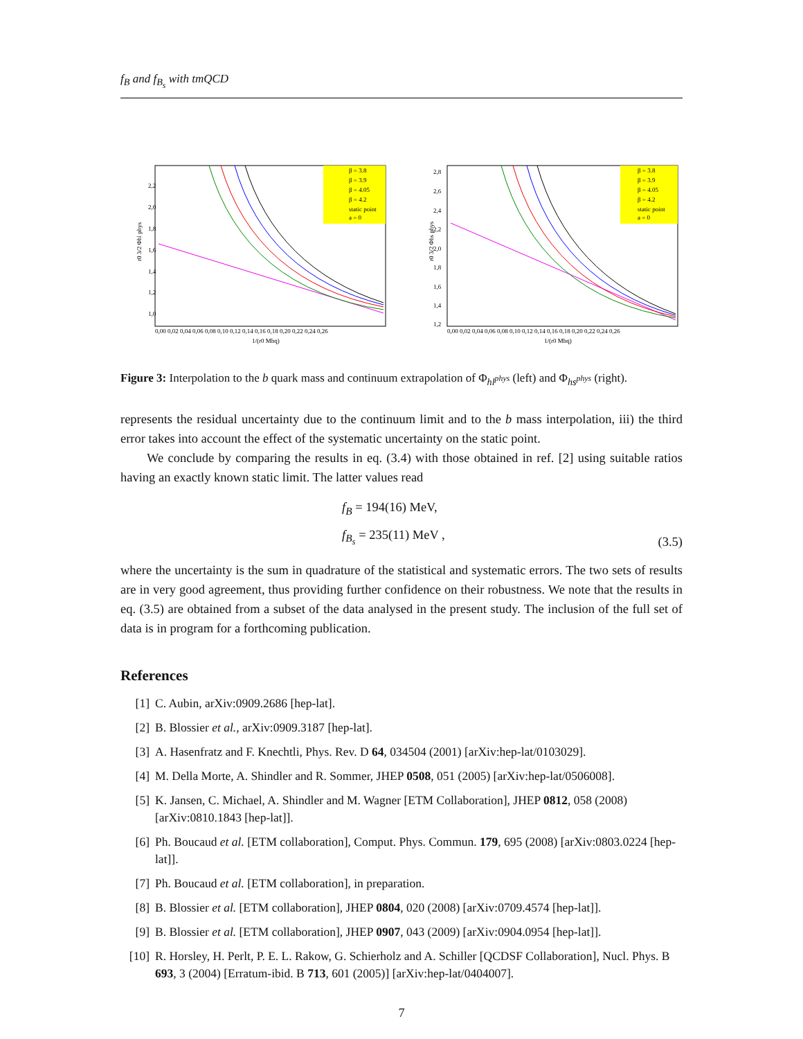f<sub>B</sub> and f<sub>B<sub>s</sub></sub> with tmQCD
β = 3.8
β = 3.9
β = 4.05
β = 4.2
static point
a = 0
r0 3/2 Φhl phys
2,2
2,0
1,8
1,6
1,4
1,2
1,0
0,00 0,02 0,04 0,06 0,08 0,10 0,12 0,14 0,16 0,18 0,20 0,22 0,24 0,26
1/(r0 Mhq)
β = 3.8
β = 3.9
β = 4.05
β = 4.2
static point
a = 0
r0 3/2 Φhs phys
2,8
2,6
2,4
2,2
2,0
1,8
1,6
1,4
1,2
0,00 0,02 0,04 0,06 0,08 0,10 0,12 0,14 0,16 0,18 0,20 0,22 0,24 0,26
1/(r0 Mhq)
Figure 3: Interpolation to the b quark mass and continuum extrapolation of Φ<sub>hl<sup>phys</sup></sub> (left) and Φ<sub>hs<sup>phys</sup></sub> (right).
represents the residual uncertainty due to the continuum limit and to the b mass interpolation, iii) the third error takes into account the effect of the systematic uncertainty on the static point.
We conclude by comparing the results in eq. (3.4) with those obtained in ref. [2] using suitable ratios having an exactly known static limit. The latter values read
f<sub>B</sub> = 194(16) MeV,
f<sub>B<sub>s</sub></sub> = 235(11) MeV ,
(3.5)
where the uncertainty is the sum in quadrature of the statistical and systematic errors. The two sets of results are in very good agreement, thus providing further confidence on their robustness. We note that the results in eq. (3.5) are obtained from a subset of the data analysed in the present study. The inclusion of the full set of data is in program for a forthcoming publication.
References
[1] C. Aubin, arXiv:0909.2686 [hep-lat].
[2] B. Blossier et al., arXiv:0909.3187 [hep-lat].
[3] A. Hasenfratz and F. Knechtli, Phys. Rev. D 64, 034504 (2001) [arXiv:hep-lat/0103029].
[4] M. Della Morte, A. Shindler and R. Sommer, JHEP 0508, 051 (2005) [arXiv:hep-lat/0506008].
[5] K. Jansen, C. Michael, A. Shindler and M. Wagner [ETM Collaboration], JHEP 0812, 058 (2008) [arXiv:0810.1843 [hep-lat]].
[6] Ph. Boucaud et al. [ETM collaboration], Comput. Phys. Commun. 179, 695 (2008) [arXiv:0803.0224 [hep-lat]].
[7] Ph. Boucaud et al. [ETM collaboration], in preparation.
[8] B. Blossier et al. [ETM collaboration], JHEP 0804, 020 (2008) [arXiv:0709.4574 [hep-lat]].
[9] B. Blossier et al. [ETM collaboration], JHEP 0907, 043 (2009) [arXiv:0904.0954 [hep-lat]].
[10] R. Horsley, H. Perlt, P. E. L. Rakow, G. Schierholz and A. Schiller [QCDSF Collaboration], Nucl. Phys. B 693, 3 (2004) [Erratum-ibid. B 713, 601 (2005)] [arXiv:hep-lat/0404007].
7